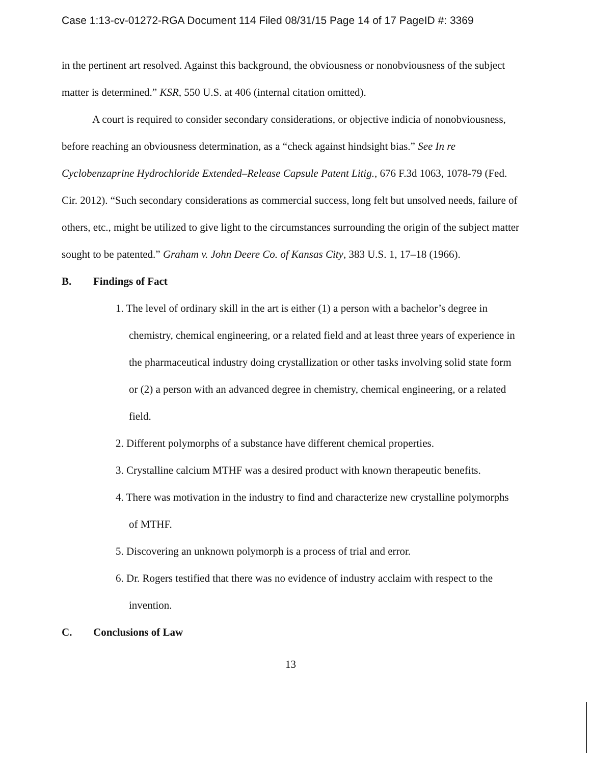Case 1:13-cv-01272-RGA Document 114 Filed 08/31/15 Page 14 of 17 PageID #: 3369
in the pertinent art resolved. Against this background, the obviousness or nonobviousness of the subject matter is determined.” KSR, 550 U.S. at 406 (internal citation omitted).
A court is required to consider secondary considerations, or objective indicia of nonobviousness, before reaching an obviousness determination, as a “check against hindsight bias.” See In re Cyclobenzaprine Hydrochloride Extended–Release Capsule Patent Litig., 676 F.3d 1063, 1078-79 (Fed. Cir. 2012). “Such secondary considerations as commercial success, long felt but unsolved needs, failure of others, etc., might be utilized to give light to the circumstances surrounding the origin of the subject matter sought to be patented.” Graham v. John Deere Co. of Kansas City, 383 U.S. 1, 17–18 (1966).
B. Findings of Fact
1. The level of ordinary skill in the art is either (1) a person with a bachelor’s degree in chemistry, chemical engineering, or a related field and at least three years of experience in the pharmaceutical industry doing crystallization or other tasks involving solid state form or (2) a person with an advanced degree in chemistry, chemical engineering, or a related field.
2. Different polymorphs of a substance have different chemical properties.
3. Crystalline calcium MTHF was a desired product with known therapeutic benefits.
4. There was motivation in the industry to find and characterize new crystalline polymorphs of MTHF.
5. Discovering an unknown polymorph is a process of trial and error.
6. Dr. Rogers testified that there was no evidence of industry acclaim with respect to the invention.
C. Conclusions of Law
13